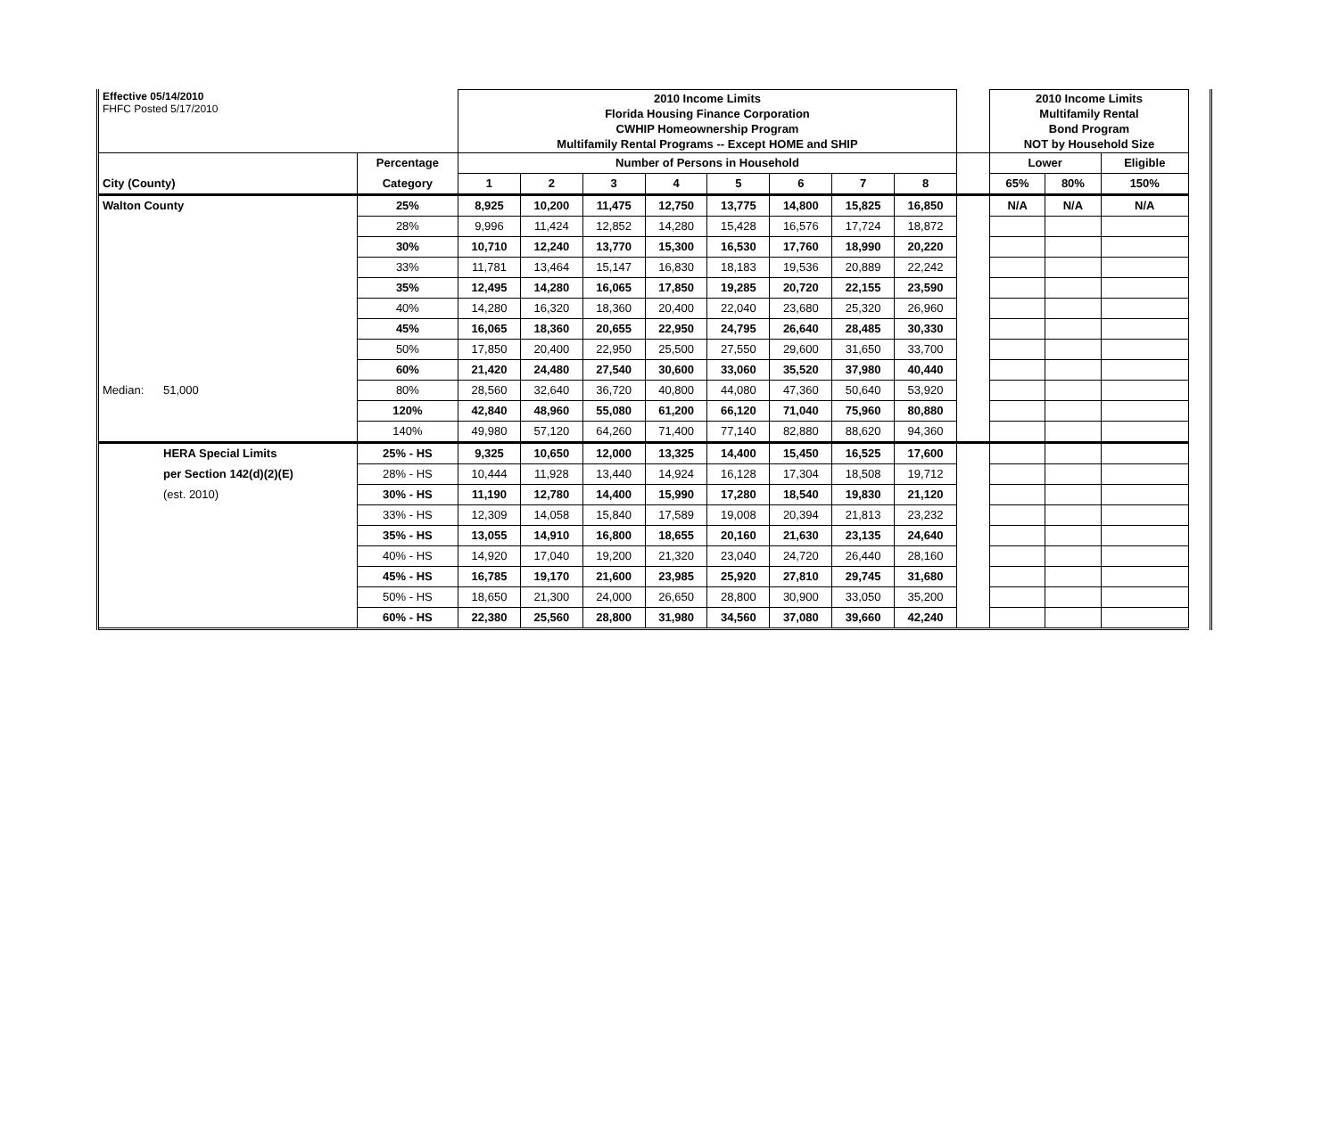| Effective 05/14/2010 FHFC Posted 5/17/2010 | | | 2010 Income Limits Florida Housing Finance Corporation CWHIP Homeownership Program Multifamily Rental Programs -- Except HOME and SHIP | | | | | | | | | 2010 Income Limits Multifamily Rental Bond Program NOT by Household Size | | |
| | | Percentage | Number of Persons in Household | | | | | | | | | Lower | | Eligible |
| City (County) | | Category | 1 | 2 | 3 | 4 | 5 | 6 | 7 | 8 | | 65% | 80% | 150% |
| Walton County | | 25% | 8,925 | 10,200 | 11,475 | 12,750 | 13,775 | 14,800 | 15,825 | 16,850 | | N/A | N/A | N/A |
| | | 28% | 9,996 | 11,424 | 12,852 | 14,280 | 15,428 | 16,576 | 17,724 | 18,872 | | | | |
| | | 30% | 10,710 | 12,240 | 13,770 | 15,300 | 16,530 | 17,760 | 18,990 | 20,220 | | | | |
| | | 33% | 11,781 | 13,464 | 15,147 | 16,830 | 18,183 | 19,536 | 20,889 | 22,242 | | | | |
| | | 35% | 12,495 | 14,280 | 16,065 | 17,850 | 19,285 | 20,720 | 22,155 | 23,590 | | | | |
| | | 40% | 14,280 | 16,320 | 18,360 | 20,400 | 22,040 | 23,680 | 25,320 | 26,960 | | | | |
| | | 45% | 16,065 | 18,360 | 20,655 | 22,950 | 24,795 | 26,640 | 28,485 | 30,330 | | | | |
| | | 50% | 17,850 | 20,400 | 22,950 | 25,500 | 27,550 | 29,600 | 31,650 | 33,700 | | | | |
| | | 60% | 21,420 | 24,480 | 27,540 | 30,600 | 33,060 | 35,520 | 37,980 | 40,440 | | | | |
| Median: | 51,000 | 80% | 28,560 | 32,640 | 36,720 | 40,800 | 44,080 | 47,360 | 50,640 | 53,920 | | | | |
| | | 120% | 42,840 | 48,960 | 55,080 | 61,200 | 66,120 | 71,040 | 75,960 | 80,880 | | | | |
| | | 140% | 49,980 | 57,120 | 64,260 | 71,400 | 77,140 | 82,880 | 88,620 | 94,360 | | | | |
| | HERA Special Limits | 25% - HS | 9,325 | 10,650 | 12,000 | 13,325 | 14,400 | 15,450 | 16,525 | 17,600 | | | | |
| | per Section 142(d)(2)(E) | 28% - HS | 10,444 | 11,928 | 13,440 | 14,924 | 16,128 | 17,304 | 18,508 | 19,712 | | | | |
| | (est. 2010) | 30% - HS | 11,190 | 12,780 | 14,400 | 15,990 | 17,280 | 18,540 | 19,830 | 21,120 | | | | |
| | | 33% - HS | 12,309 | 14,058 | 15,840 | 17,589 | 19,008 | 20,394 | 21,813 | 23,232 | | | | |
| | | 35% - HS | 13,055 | 14,910 | 16,800 | 18,655 | 20,160 | 21,630 | 23,135 | 24,640 | | | | |
| | | 40% - HS | 14,920 | 17,040 | 19,200 | 21,320 | 23,040 | 24,720 | 26,440 | 28,160 | | | | |
| | | 45% - HS | 16,785 | 19,170 | 21,600 | 23,985 | 25,920 | 27,810 | 29,745 | 31,680 | | | | |
| | | 50% - HS | 18,650 | 21,300 | 24,000 | 26,650 | 28,800 | 30,900 | 33,050 | 35,200 | | | | |
| | | 60% - HS | 22,380 | 25,560 | 28,800 | 31,980 | 34,560 | 37,080 | 39,660 | 42,240 | | | | |